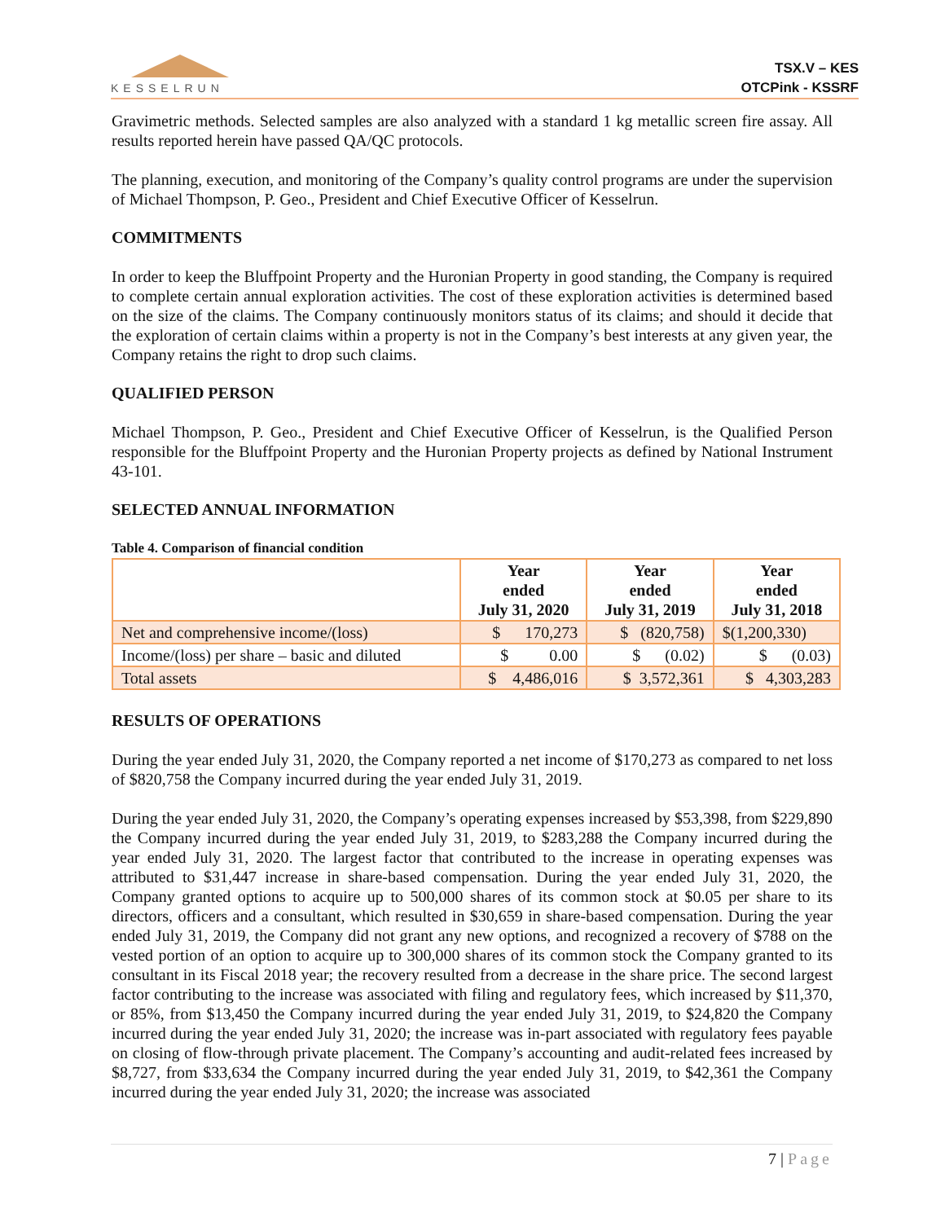KESSELRUN
TSX.V – KES
OTCPink - KSSRF
Gravimetric methods. Selected samples are also analyzed with a standard 1 kg metallic screen fire assay. All results reported herein have passed QA/QC protocols.
The planning, execution, and monitoring of the Company’s quality control programs are under the supervision of Michael Thompson, P. Geo., President and Chief Executive Officer of Kesselrun.
COMMITMENTS
In order to keep the Bluffpoint Property and the Huronian Property in good standing, the Company is required to complete certain annual exploration activities. The cost of these exploration activities is determined based on the size of the claims. The Company continuously monitors status of its claims; and should it decide that the exploration of certain claims within a property is not in the Company’s best interests at any given year, the Company retains the right to drop such claims.
QUALIFIED PERSON
Michael Thompson, P. Geo., President and Chief Executive Officer of Kesselrun, is the Qualified Person responsible for the Bluffpoint Property and the Huronian Property projects as defined by National Instrument 43-101.
SELECTED ANNUAL INFORMATION
Table 4. Comparison of financial condition
| | Year ended July 31, 2020 | Year ended July 31, 2019 | Year ended July 31, 2018 |
| --- | --- | --- | --- |
| Net and comprehensive income/(loss) | $ 170,273 | $ (820,758) | $(1,200,330) |
| Income/(loss) per share – basic and diluted | $ 0.00 | $ (0.02) | $ (0.03) |
| Total assets | $ 4,486,016 | $ 3,572,361 | $ 4,303,283 |
RESULTS OF OPERATIONS
During the year ended July 31, 2020, the Company reported a net income of $170,273 as compared to net loss of $820,758 the Company incurred during the year ended July 31, 2019.
During the year ended July 31, 2020, the Company’s operating expenses increased by $53,398, from $229,890 the Company incurred during the year ended July 31, 2019, to $283,288 the Company incurred during the year ended July 31, 2020. The largest factor that contributed to the increase in operating expenses was attributed to $31,447 increase in share-based compensation. During the year ended July 31, 2020, the Company granted options to acquire up to 500,000 shares of its common stock at $0.05 per share to its directors, officers and a consultant, which resulted in $30,659 in share-based compensation. During the year ended July 31, 2019, the Company did not grant any new options, and recognized a recovery of $788 on the vested portion of an option to acquire up to 300,000 shares of its common stock the Company granted to its consultant in its Fiscal 2018 year; the recovery resulted from a decrease in the share price. The second largest factor contributing to the increase was associated with filing and regulatory fees, which increased by $11,370, or 85%, from $13,450 the Company incurred during the year ended July 31, 2019, to $24,820 the Company incurred during the year ended July 31, 2020; the increase was in-part associated with regulatory fees payable on closing of flow-through private placement. The Company’s accounting and audit-related fees increased by $8,727, from $33,634 the Company incurred during the year ended July 31, 2019, to $42,361 the Company incurred during the year ended July 31, 2020; the increase was associated
7 | Page